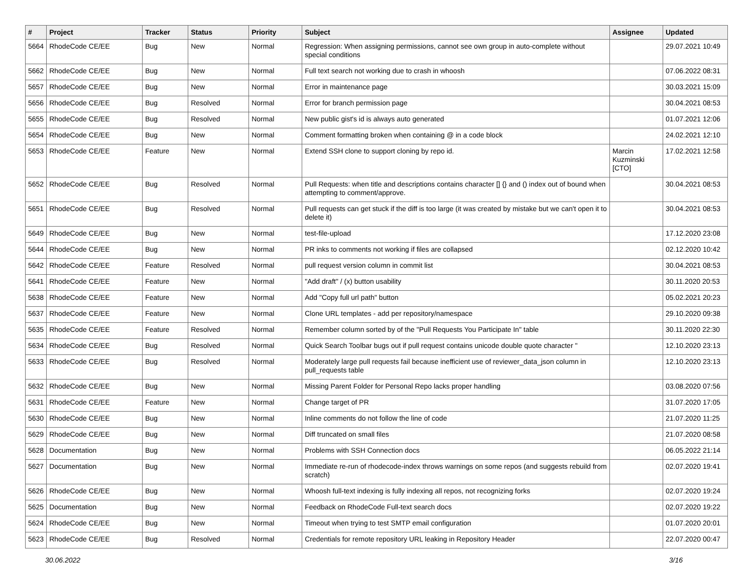| # | Project | Tracker | Status | Priority | Subject | Assignee | Updated |
| --- | --- | --- | --- | --- | --- | --- | --- |
| 5664 | RhodeCode CE/EE | Bug | New | Normal | Regression: When assigning permissions, cannot see own group in auto-complete without special conditions | | 29.07.2021 10:49 |
| 5662 | RhodeCode CE/EE | Bug | New | Normal | Full text search not working due to crash in whoosh | | 07.06.2022 08:31 |
| 5657 | RhodeCode CE/EE | Bug | New | Normal | Error in maintenance page | | 30.03.2021 15:09 |
| 5656 | RhodeCode CE/EE | Bug | Resolved | Normal | Error for branch permission page | | 30.04.2021 08:53 |
| 5655 | RhodeCode CE/EE | Bug | Resolved | Normal | New public gist's id is always auto generated | | 01.07.2021 12:06 |
| 5654 | RhodeCode CE/EE | Bug | New | Normal | Comment formatting broken when containing @ in a code block | | 24.02.2021 12:10 |
| 5653 | RhodeCode CE/EE | Feature | New | Normal | Extend SSH clone to support cloning by repo id. | Marcin Kuzminski [CTO] | 17.02.2021 12:58 |
| 5652 | RhodeCode CE/EE | Bug | Resolved | Normal | Pull Requests: when title and descriptions contains character [] {} and () index out of bound when attempting to comment/approve. | | 30.04.2021 08:53 |
| 5651 | RhodeCode CE/EE | Bug | Resolved | Normal | Pull requests can get stuck if the diff is too large (it was created by mistake but we can't open it to delete it) | | 30.04.2021 08:53 |
| 5649 | RhodeCode CE/EE | Bug | New | Normal | test-file-upload | | 17.12.2020 23:08 |
| 5644 | RhodeCode CE/EE | Bug | New | Normal | PR inks to comments not working if files are collapsed | | 02.12.2020 10:42 |
| 5642 | RhodeCode CE/EE | Feature | Resolved | Normal | pull request version column in commit list | | 30.04.2021 08:53 |
| 5641 | RhodeCode CE/EE | Feature | New | Normal | "Add draft" / (x) button usability | | 30.11.2020 20:53 |
| 5638 | RhodeCode CE/EE | Feature | New | Normal | Add "Copy full url path" button | | 05.02.2021 20:23 |
| 5637 | RhodeCode CE/EE | Feature | New | Normal | Clone URL templates - add per repository/namespace | | 29.10.2020 09:38 |
| 5635 | RhodeCode CE/EE | Feature | Resolved | Normal | Remember column sorted by of the "Pull Requests You Participate In" table | | 30.11.2020 22:30 |
| 5634 | RhodeCode CE/EE | Bug | Resolved | Normal | Quick Search Toolbar bugs out if pull request contains unicode double quote character " | | 12.10.2020 23:13 |
| 5633 | RhodeCode CE/EE | Bug | Resolved | Normal | Moderately large pull requests fail because inefficient use of reviewer_data_json column in pull_requests table | | 12.10.2020 23:13 |
| 5632 | RhodeCode CE/EE | Bug | New | Normal | Missing Parent Folder for Personal Repo lacks proper handling | | 03.08.2020 07:56 |
| 5631 | RhodeCode CE/EE | Feature | New | Normal | Change target of PR | | 31.07.2020 17:05 |
| 5630 | RhodeCode CE/EE | Bug | New | Normal | Inline comments do not follow the line of code | | 21.07.2020 11:25 |
| 5629 | RhodeCode CE/EE | Bug | New | Normal | Diff truncated on small files | | 21.07.2020 08:58 |
| 5628 | Documentation | Bug | New | Normal | Problems with SSH Connection docs | | 06.05.2022 21:14 |
| 5627 | Documentation | Bug | New | Normal | Immediate re-run of rhodecode-index throws warnings on some repos (and suggests rebuild from scratch) | | 02.07.2020 19:41 |
| 5626 | RhodeCode CE/EE | Bug | New | Normal | Whoosh full-text indexing is fully indexing all repos, not recognizing forks | | 02.07.2020 19:24 |
| 5625 | Documentation | Bug | New | Normal | Feedback on RhodeCode Full-text search docs | | 02.07.2020 19:22 |
| 5624 | RhodeCode CE/EE | Bug | New | Normal | Timeout when trying to test SMTP email configuration | | 01.07.2020 20:01 |
| 5623 | RhodeCode CE/EE | Bug | Resolved | Normal | Credentials for remote repository URL leaking in Repository Header | | 22.07.2020 00:47 |
30.06.2022 3/16